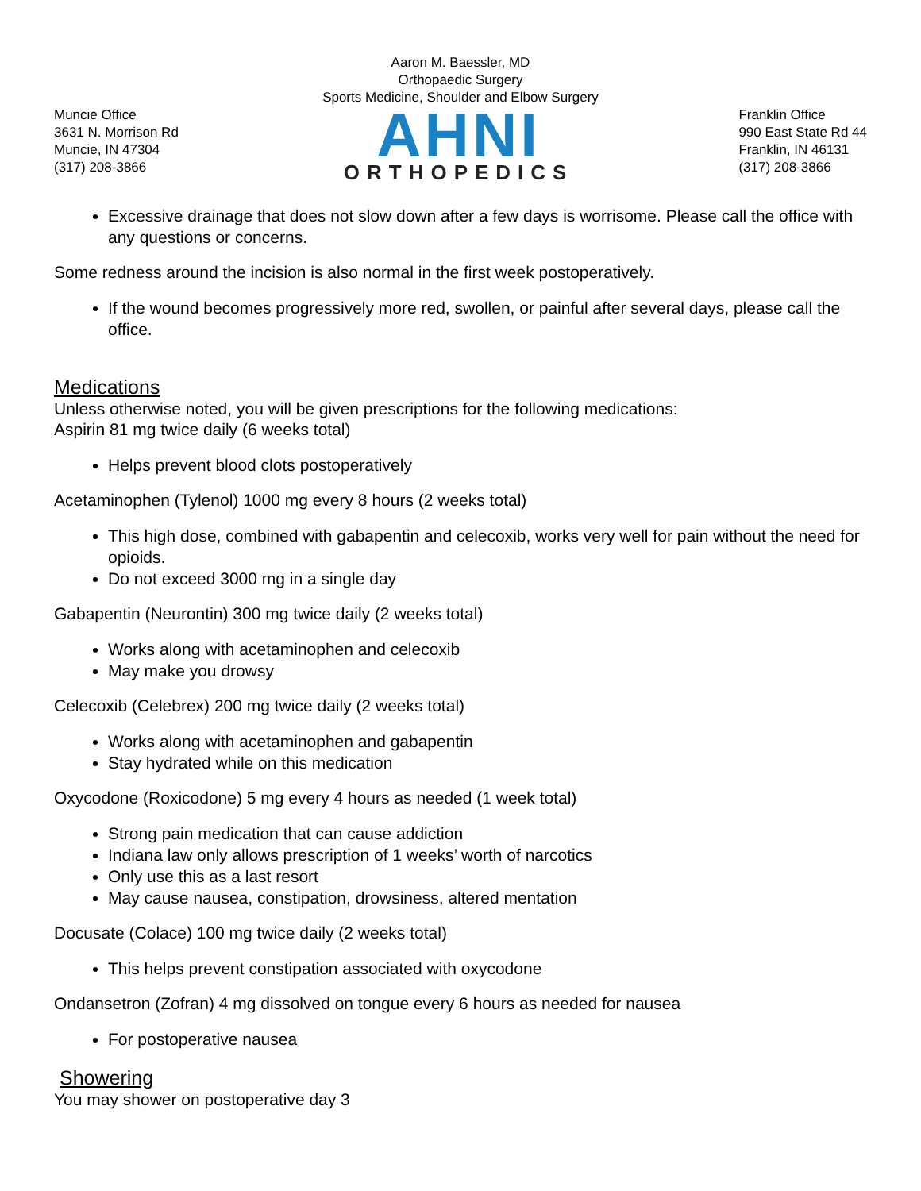Aaron M. Baessler, MD
Orthopaedic Surgery
Sports Medicine, Shoulder and Elbow Surgery
Muncie Office
3631 N. Morrison Rd
Muncie, IN 47304
(317) 208-3866
AHNI
ORTHOPEDICS
Franklin Office
990 East State Rd 44
Franklin, IN 46131
(317) 208-3866
Excessive drainage that does not slow down after a few days is worrisome. Please call the office with any questions or concerns.
Some redness around the incision is also normal in the first week postoperatively.
If the wound becomes progressively more red, swollen, or painful after several days, please call the office.
Medications
Unless otherwise noted, you will be given prescriptions for the following medications:
Aspirin 81 mg twice daily (6 weeks total)
Helps prevent blood clots postoperatively
Acetaminophen (Tylenol) 1000 mg every 8 hours (2 weeks total)
This high dose, combined with gabapentin and celecoxib, works very well for pain without the need for opioids.
Do not exceed 3000 mg in a single day
Gabapentin (Neurontin) 300 mg twice daily (2 weeks total)
Works along with acetaminophen and celecoxib
May make you drowsy
Celecoxib (Celebrex) 200 mg twice daily (2 weeks total)
Works along with acetaminophen and gabapentin
Stay hydrated while on this medication
Oxycodone (Roxicodone) 5 mg every 4 hours as needed (1 week total)
Strong pain medication that can cause addiction
Indiana law only allows prescription of 1 weeks’ worth of narcotics
Only use this as a last resort
May cause nausea, constipation, drowsiness, altered mentation
Docusate (Colace) 100 mg twice daily (2 weeks total)
This helps prevent constipation associated with oxycodone
Ondansetron (Zofran) 4 mg dissolved on tongue every 6 hours as needed for nausea
For postoperative nausea
Showering
You may shower on postoperative day 3